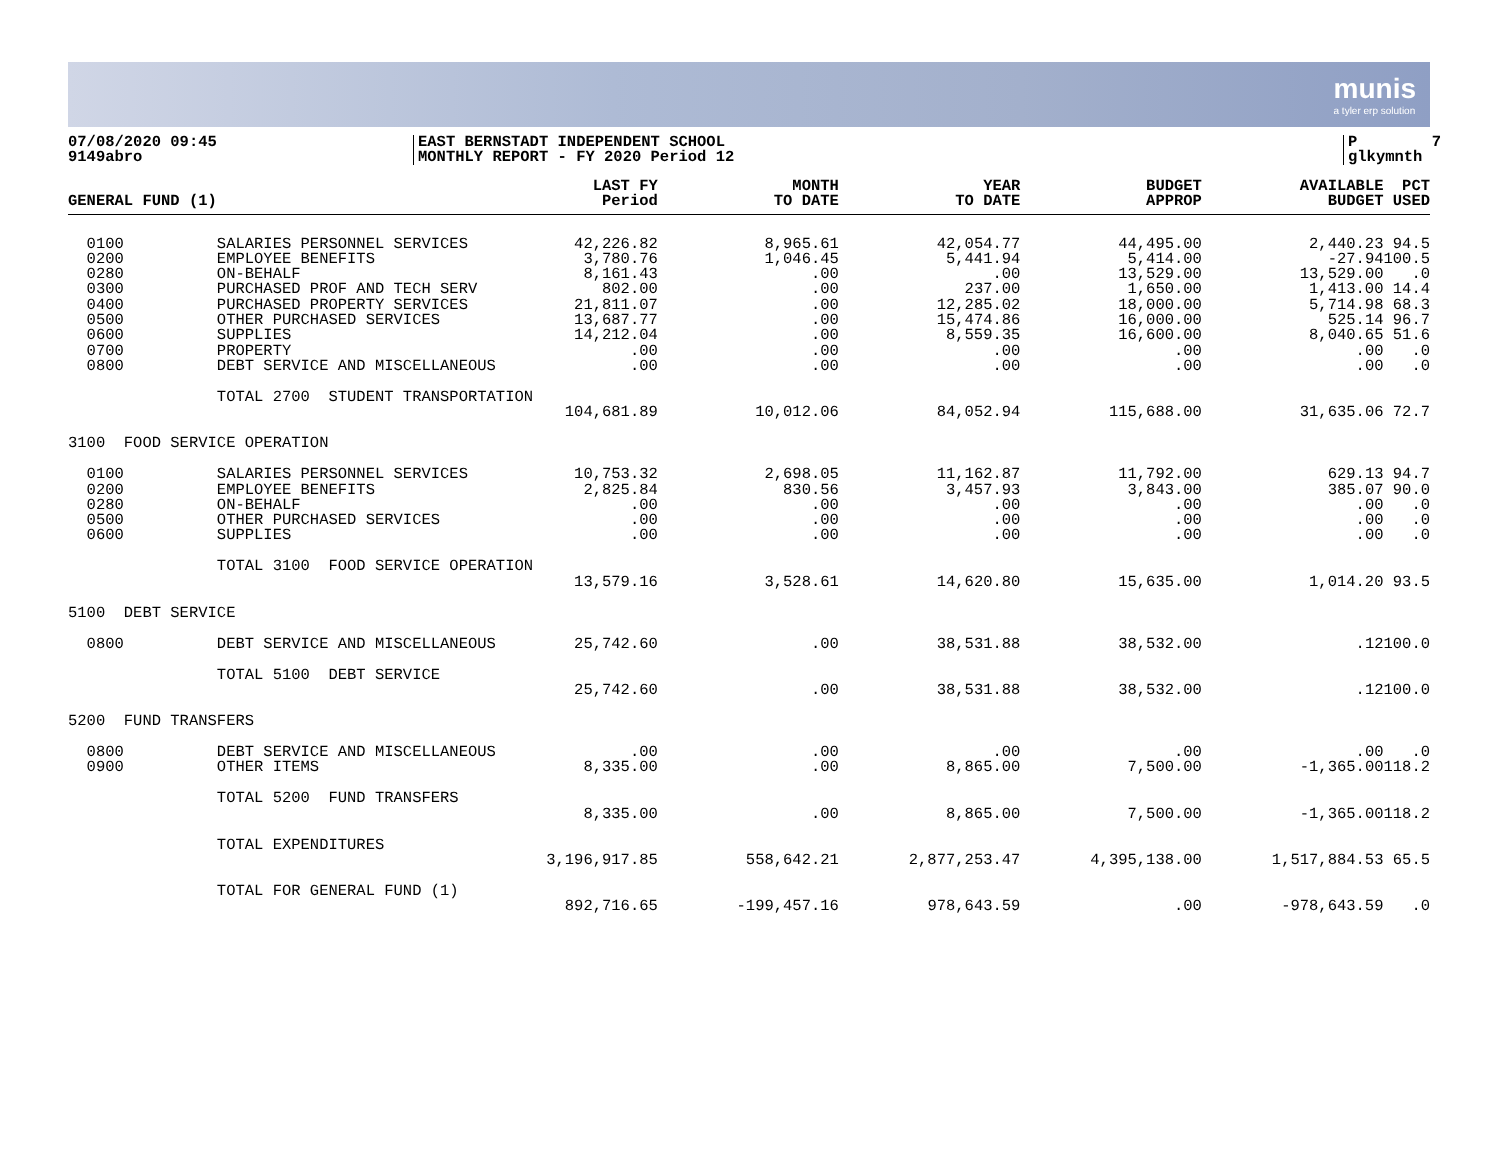munis
a tyler erp solution
07/08/2020 09:45 9149abro
EAST BERNSTADT INDEPENDENT SCHOOL MONTHLY REPORT - FY 2020 Period 12
P 7 glkymnth
| GENERAL FUND (1) | | LAST FY Period | MONTH TO DATE | YEAR TO DATE | BUDGET APPROP | AVAILABLE BUDGET | PCT USED |
| --- | --- | --- | --- | --- | --- | --- | --- |
| 0100 | SALARIES PERSONNEL SERVICES | 42,226.82 | 8,965.61 | 42,054.77 | 44,495.00 | 2,440.23 | 94.5 |
| 0200 | EMPLOYEE BENEFITS | 3,780.76 | 1,046.45 | 5,441.94 | 5,414.00 | -27.94 | 100.5 |
| 0280 | ON-BEHALF | 8,161.43 | .00 | .00 | 13,529.00 | 13,529.00 | .0 |
| 0300 | PURCHASED PROF AND TECH SERV | 802.00 | .00 | 237.00 | 1,650.00 | 1,413.00 | 14.4 |
| 0400 | PURCHASED PROPERTY SERVICES | 21,811.07 | .00 | 12,285.02 | 18,000.00 | 5,714.98 | 68.3 |
| 0500 | OTHER PURCHASED SERVICES | 13,687.77 | .00 | 15,474.86 | 16,000.00 | 525.14 | 96.7 |
| 0600 | SUPPLIES | 14,212.04 | .00 | 8,559.35 | 16,600.00 | 8,040.65 | 51.6 |
| 0700 | PROPERTY | .00 | .00 | .00 | .00 | .00 | .0 |
| 0800 | DEBT SERVICE AND MISCELLANEOUS | .00 | .00 | .00 | .00 | .00 | .0 |
| | TOTAL 2700 STUDENT TRANSPORTATION | | | | | | |
| | | 104,681.89 | 10,012.06 | 84,052.94 | 115,688.00 | 31,635.06 | 72.7 |
| 3100 FOOD SERVICE OPERATION | | | | | | | |
| 0100 | SALARIES PERSONNEL SERVICES | 10,753.32 | 2,698.05 | 11,162.87 | 11,792.00 | 629.13 | 94.7 |
| 0200 | EMPLOYEE BENEFITS | 2,825.84 | 830.56 | 3,457.93 | 3,843.00 | 385.07 | 90.0 |
| 0280 | ON-BEHALF | .00 | .00 | .00 | .00 | .00 | .0 |
| 0500 | OTHER PURCHASED SERVICES | .00 | .00 | .00 | .00 | .00 | .0 |
| 0600 | SUPPLIES | .00 | .00 | .00 | .00 | .00 | .0 |
| | TOTAL 3100 FOOD SERVICE OPERATION | | | | | | |
| | | 13,579.16 | 3,528.61 | 14,620.80 | 15,635.00 | 1,014.20 | 93.5 |
| 5100 DEBT SERVICE | | | | | | | |
| 0800 | DEBT SERVICE AND MISCELLANEOUS | 25,742.60 | .00 | 38,531.88 | 38,532.00 | .12 | 100.0 |
| | TOTAL 5100 DEBT SERVICE | | | | | | |
| | | 25,742.60 | .00 | 38,531.88 | 38,532.00 | .12 | 100.0 |
| 5200 FUND TRANSFERS | | | | | | | |
| 0800 | DEBT SERVICE AND MISCELLANEOUS | .00 | .00 | .00 | .00 | .00 | .0 |
| 0900 | OTHER ITEMS | 8,335.00 | .00 | 8,865.00 | 7,500.00 | -1,365.00 | 118.2 |
| | TOTAL 5200 FUND TRANSFERS | | | | | | |
| | | 8,335.00 | .00 | 8,865.00 | 7,500.00 | -1,365.00 | 118.2 |
| | TOTAL EXPENDITURES | | | | | | |
| | | 3,196,917.85 | 558,642.21 | 2,877,253.47 | 4,395,138.00 | 1,517,884.53 | 65.5 |
| | TOTAL FOR GENERAL FUND (1) | | | | | | |
| | | 892,716.65 | -199,457.16 | 978,643.59 | .00 | -978,643.59 | .0 |